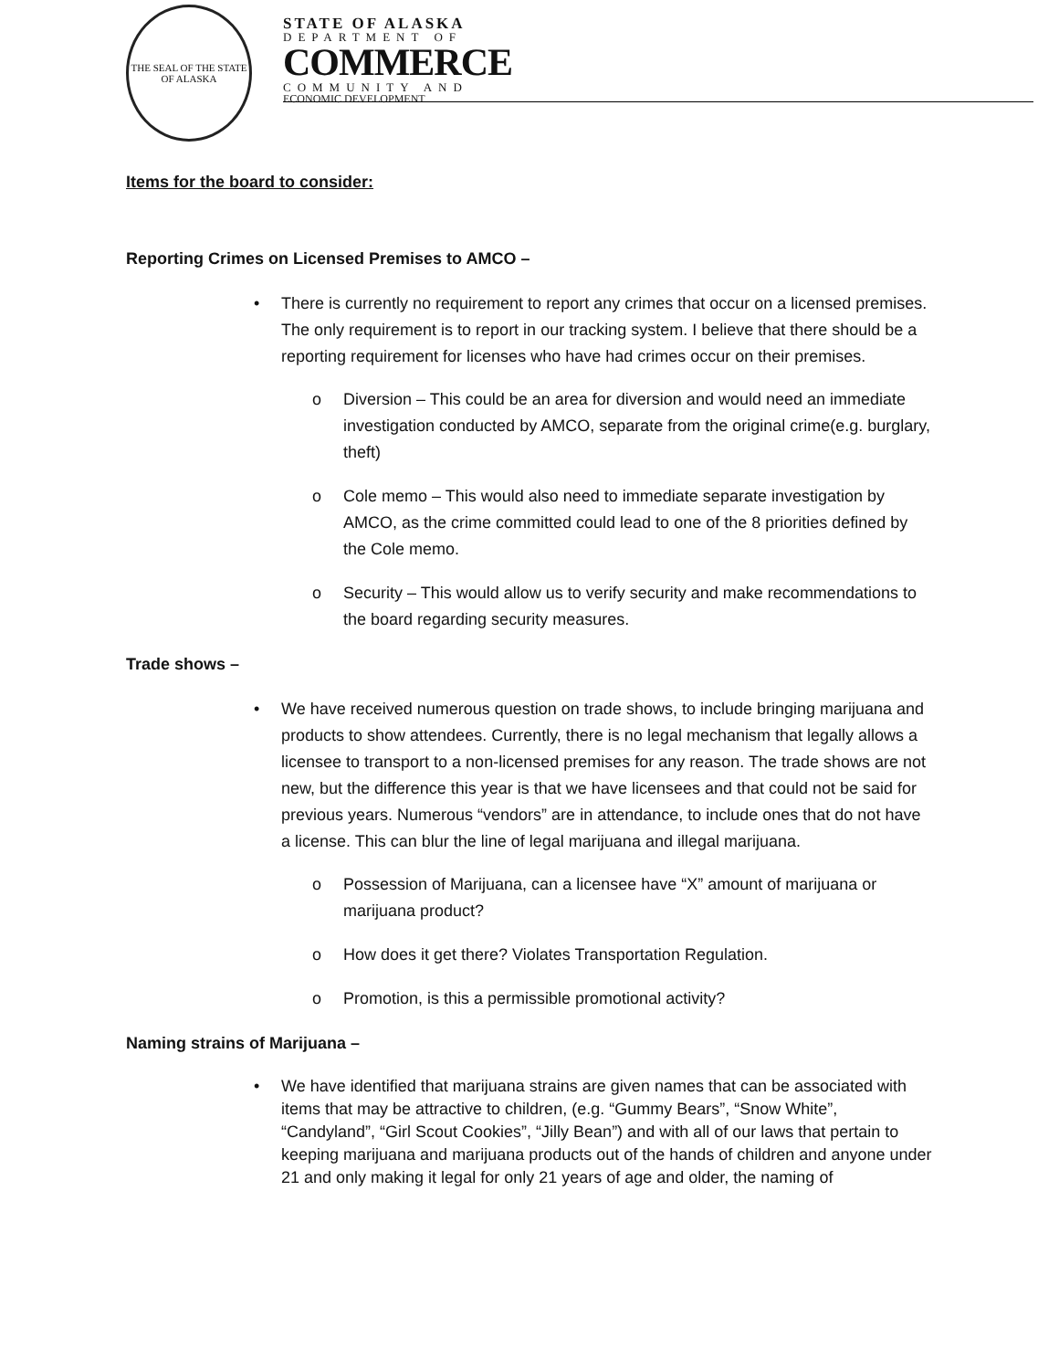THE SEAL OF THE STATE
OF ALASKA
STATE OF ALASKA
DEPARTMENT OF
COMMERCE
COMMUNITY AND
ECONOMIC DEVELOPMENT
Items for the board to consider:
Reporting Crimes on Licensed Premises to AMCO –
• There is currently no requirement to report any crimes that occur on a licensed premises. The only requirement is to report in our tracking system. I believe that there should be a reporting requirement for licenses who have had crimes occur on their premises.
o Diversion – This could be an area for diversion and would need an immediate investigation conducted by AMCO, separate from the original crime(e.g. burglary, theft)
o Cole memo – This would also need to immediate separate investigation by AMCO, as the crime committed could lead to one of the 8 priorities defined by the Cole memo.
o Security – This would allow us to verify security and make recommendations to the board regarding security measures.
Trade shows –
• We have received numerous question on trade shows, to include bringing marijuana and products to show attendees. Currently, there is no legal mechanism that legally allows a licensee to transport to a non-licensed premises for any reason. The trade shows are not new, but the difference this year is that we have licensees and that could not be said for previous years. Numerous “vendors” are in attendance, to include ones that do not have a license. This can blur the line of legal marijuana and illegal marijuana.
o Possession of Marijuana, can a licensee have “X” amount of marijuana or marijuana product?
o How does it get there? Violates Transportation Regulation.
o Promotion, is this a permissible promotional activity?
Naming strains of Marijuana –
• We have identified that marijuana strains are given names that can be associated with items that may be attractive to children, (e.g. “Gummy Bears”, “Snow White”, “Candyland”, “Girl Scout Cookies”, “Jilly Bean”) and with all of our laws that pertain to keeping marijuana and marijuana products out of the hands of children and anyone under 21 and only making it legal for only 21 years of age and older, the naming of